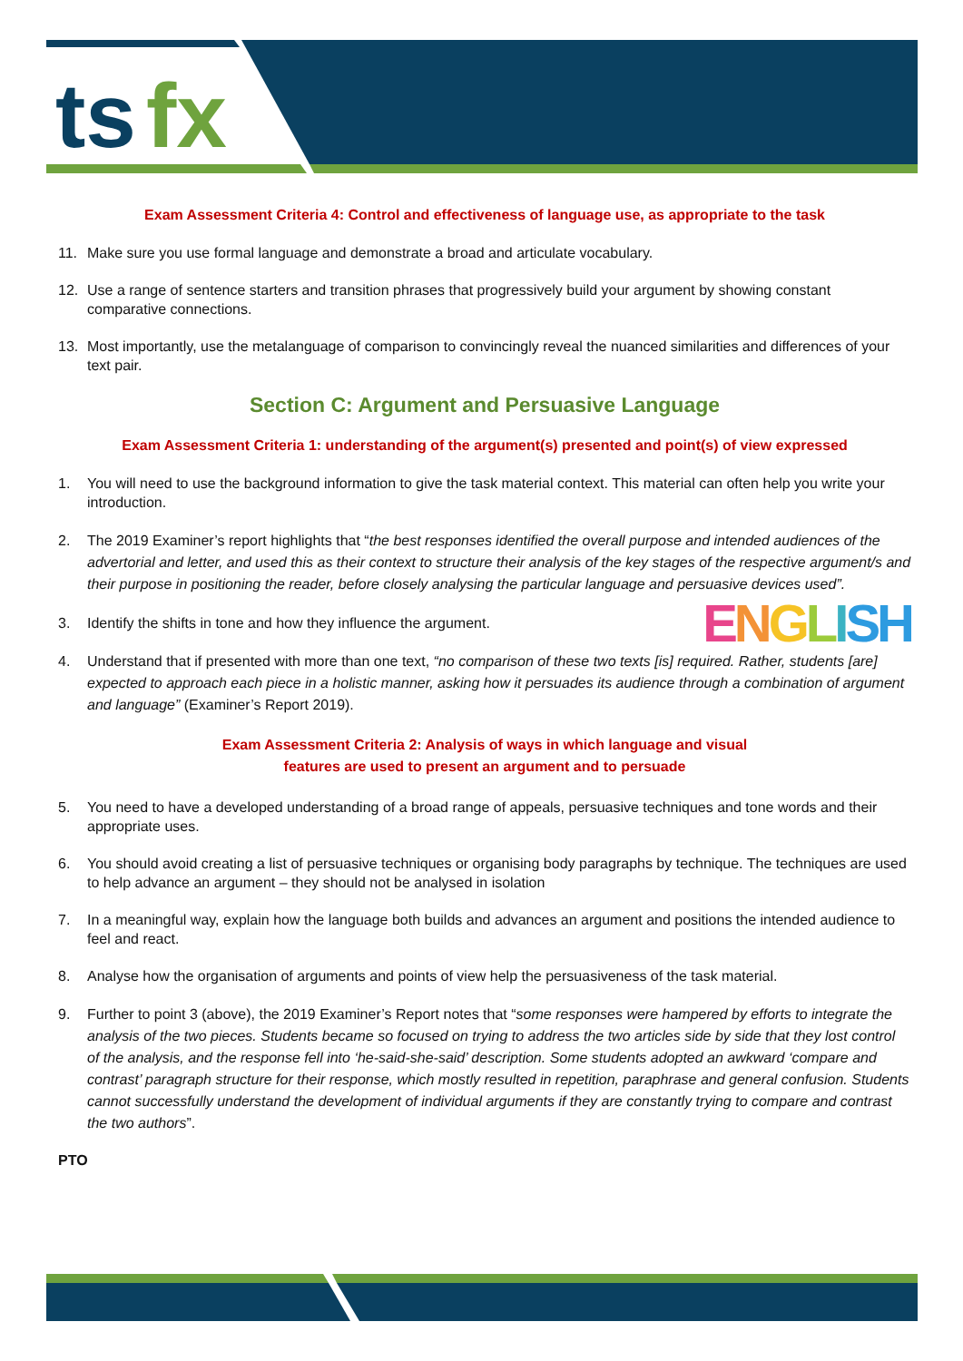ts
fx
Exam Assessment Criteria 4: Control and effectiveness of language use, as appropriate to the task
11. Make sure you use formal language and demonstrate a broad and articulate vocabulary.
12. Use a range of sentence starters and transition phrases that progressively build your argument by showing constant comparative connections.
13. Most importantly, use the metalanguage of comparison to convincingly reveal the nuanced similarities and differences of your text pair.
Section C: Argument and Persuasive Language
Exam Assessment Criteria 1: understanding of the argument(s) presented and point(s) of view expressed
1. You will need to use the background information to give the task material context. This material can often help you write your introduction.
2. The 2019 Examiner’s report highlights that “the best responses identified the overall purpose and intended audiences of the advertorial and letter, and used this as their context to structure their analysis of the key stages of the respective argument/s and their purpose in positioning the reader, before closely analysing the particular language and persuasive devices used”.
3. Identify the shifts in tone and how they influence the argument. ENGLISH
4. Understand that if presented with more than one text, “no comparison of these two texts [is] required. Rather, students [are] expected to approach each piece in a holistic manner, asking how it persuades its audience through a combination of argument and language” (Examiner’s Report 2019).
Exam Assessment Criteria 2: Analysis of ways in which language and visual
features are used to present an argument and to persuade
5. You need to have a developed understanding of a broad range of appeals, persuasive techniques and tone words and their appropriate uses.
6. You should avoid creating a list of persuasive techniques or organising body paragraphs by technique. The techniques are used to help advance an argument – they should not be analysed in isolation
7. In a meaningful way, explain how the language both builds and advances an argument and positions the intended audience to feel and react.
8. Analyse how the organisation of arguments and points of view help the persuasiveness of the task material.
9. Further to point 3 (above), the 2019 Examiner’s Report notes that “some responses were hampered by efforts to integrate the analysis of the two pieces. Students became so focused on trying to address the two articles side by side that they lost control of the analysis, and the response fell into ‘he-said-she-said’ description. Some students adopted an awkward ‘compare and contrast’ paragraph structure for their response, which mostly resulted in repetition, paraphrase and general confusion. Students cannot successfully understand the development of individual arguments if they are constantly trying to compare and contrast the two authors”.
PTO